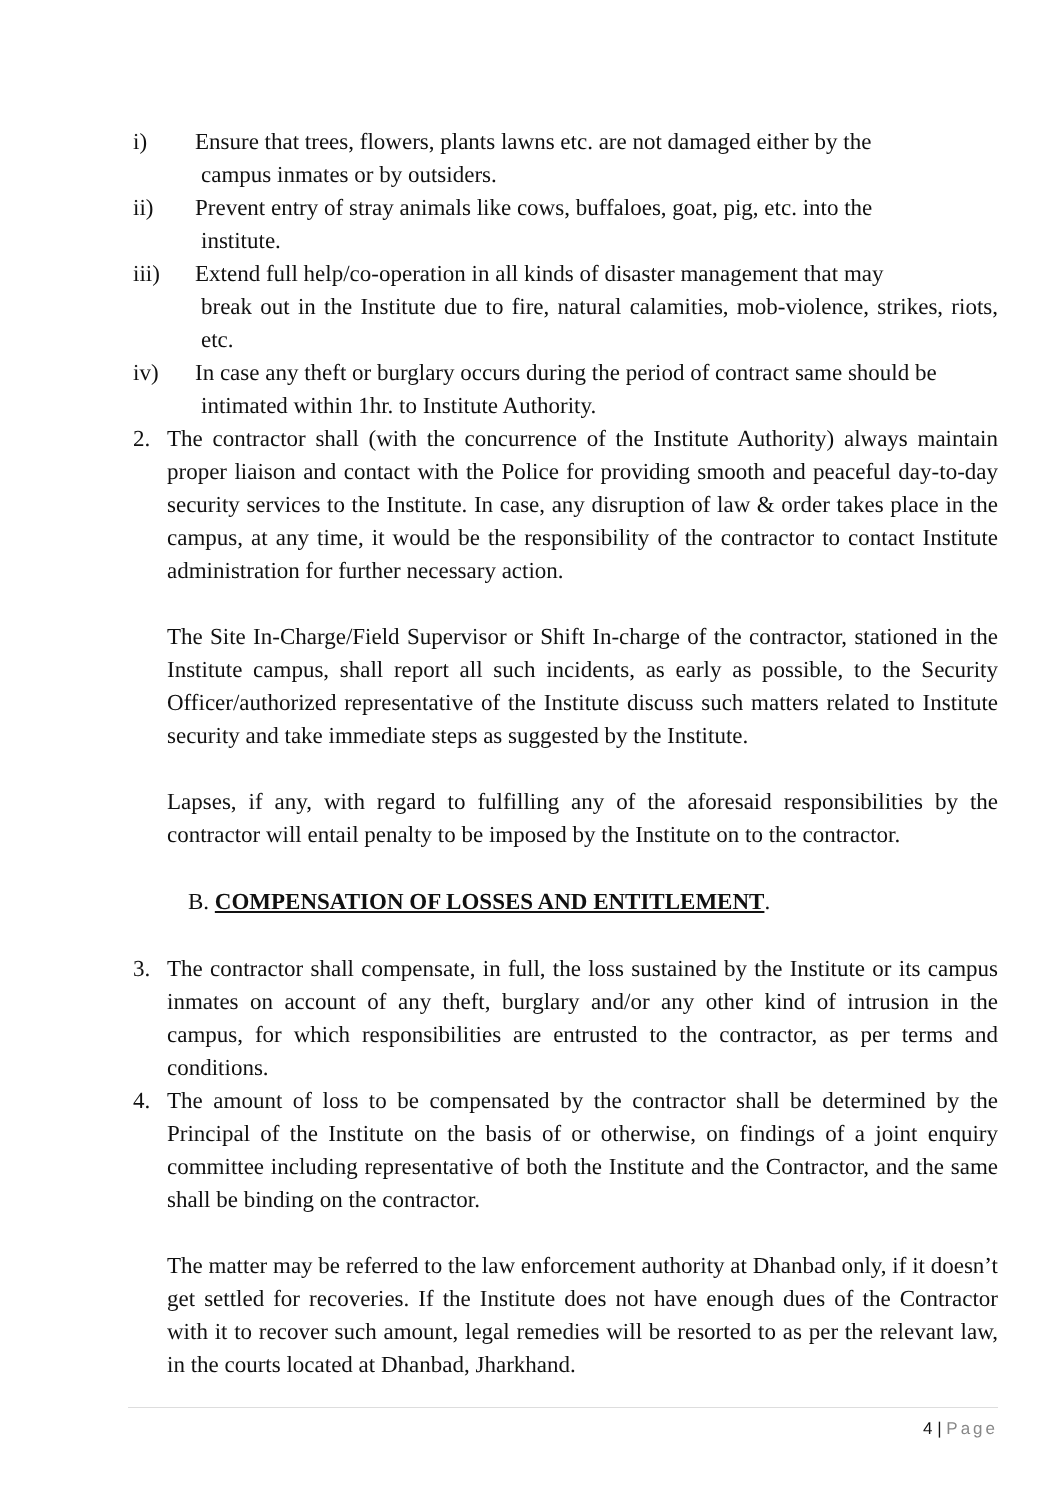i) Ensure that trees, flowers, plants lawns etc. are not damaged either by the
campus inmates or by outsiders.
ii) Prevent entry of stray animals like cows, buffaloes, goat, pig, etc. into the
institute.
iii) Extend full help/co-operation in all kinds of disaster management that may
break out in the Institute due to fire, natural calamities, mob-violence, strikes, riots, etc.
iv) In case any theft or burglary occurs during the period of contract same should be
intimated within 1hr. to Institute Authority.
2. The contractor shall (with the concurrence of the Institute Authority) always maintain proper liaison and contact with the Police for providing smooth and peaceful day-to-day security services to the Institute. In case, any disruption of law & order takes place in the campus, at any time, it would be the responsibility of the contractor to contact Institute administration for further necessary action.
The Site In-Charge/Field Supervisor or Shift In-charge of the contractor, stationed in the Institute campus, shall report all such incidents, as early as possible, to the Security Officer/authorized representative of the Institute discuss such matters related to Institute security and take immediate steps as suggested by the Institute.
Lapses, if any, with regard to fulfilling any of the aforesaid responsibilities by the contractor will entail penalty to be imposed by the Institute on to the contractor.
B. COMPENSATION OF LOSSES AND ENTITLEMENT.
3. The contractor shall compensate, in full, the loss sustained by the Institute or its campus inmates on account of any theft, burglary and/or any other kind of intrusion in the campus, for which responsibilities are entrusted to the contractor, as per terms and conditions.
4. The amount of loss to be compensated by the contractor shall be determined by the Principal of the Institute on the basis of or otherwise, on findings of a joint enquiry committee including representative of both the Institute and the Contractor, and the same shall be binding on the contractor.
The matter may be referred to the law enforcement authority at Dhanbad only, if it doesn’t get settled for recoveries. If the Institute does not have enough dues of the Contractor with it to recover such amount, legal remedies will be resorted to as per the relevant law, in the courts located at Dhanbad, Jharkhand.
4 | Page